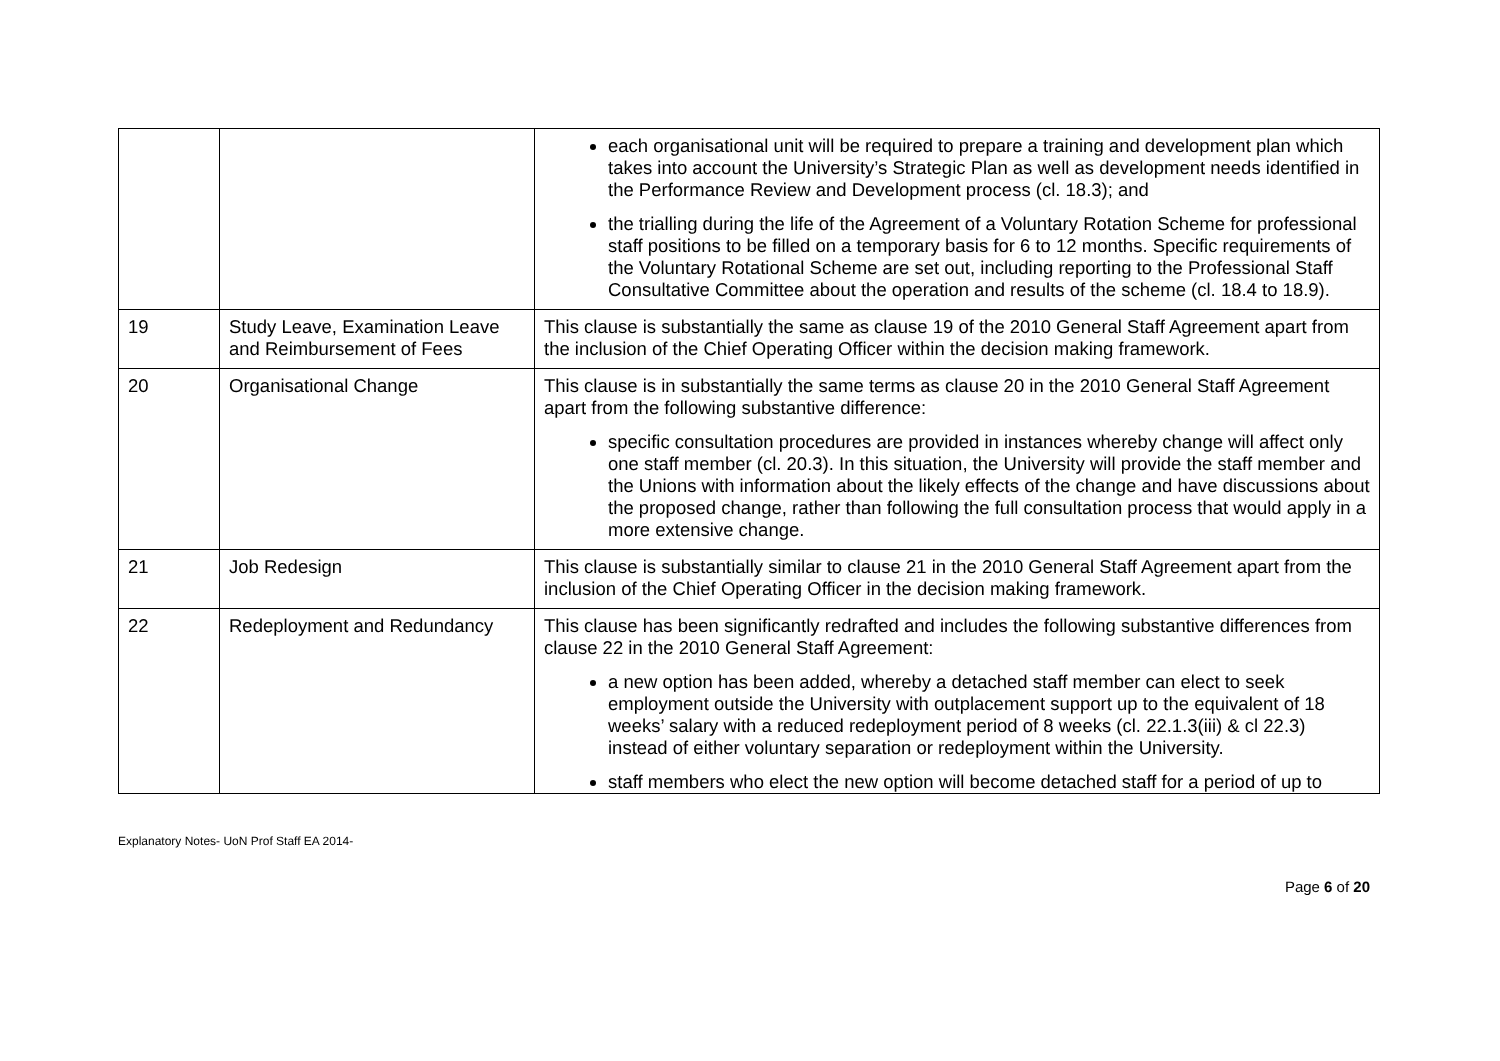| | | each organisational unit will be required to prepare a training and development plan which takes into account the University’s Strategic Plan as well as development needs identified in the Performance Review and Development process (cl. 18.3); and the trialling during the life of the Agreement of a Voluntary Rotation Scheme for professional staff positions to be filled on a temporary basis for 6 to 12 months. Specific requirements of the Voluntary Rotational Scheme are set out, including reporting to the Professional Staff Consultative Committee about the operation and results of the scheme (cl. 18.4 to 18.9). |
| 19 | Study Leave, Examination Leave and Reimbursement of Fees | This clause is substantially the same as clause 19 of the 2010 General Staff Agreement apart from the inclusion of the Chief Operating Officer within the decision making framework. |
| 20 | Organisational Change | This clause is in substantially the same terms as clause 20 in the 2010 General Staff Agreement apart from the following substantive difference: specific consultation procedures are provided in instances whereby change will affect only one staff member (cl. 20.3). In this situation, the University will provide the staff member and the Unions with information about the likely effects of the change and have discussions about the proposed change, rather than following the full consultation process that would apply in a more extensive change. |
| 21 | Job Redesign | This clause is substantially similar to clause 21 in the 2010 General Staff Agreement apart from the inclusion of the Chief Operating Officer in the decision making framework. |
| 22 | Redeployment and Redundancy | This clause has been significantly redrafted and includes the following substantive differences from clause 22 in the 2010 General Staff Agreement: a new option has been added, whereby a detached staff member can elect to seek employment outside the University with outplacement support up to the equivalent of 18 weeks’ salary with a reduced redeployment period of 8 weeks (cl. 22.1.3(iii) & cl 22.3) instead of either voluntary separation or redeployment within the University. staff members who elect the new option will become detached staff for a period of up to |
Explanatory Notes- UoN Prof Staff EA 2014-
Page 6 of 20